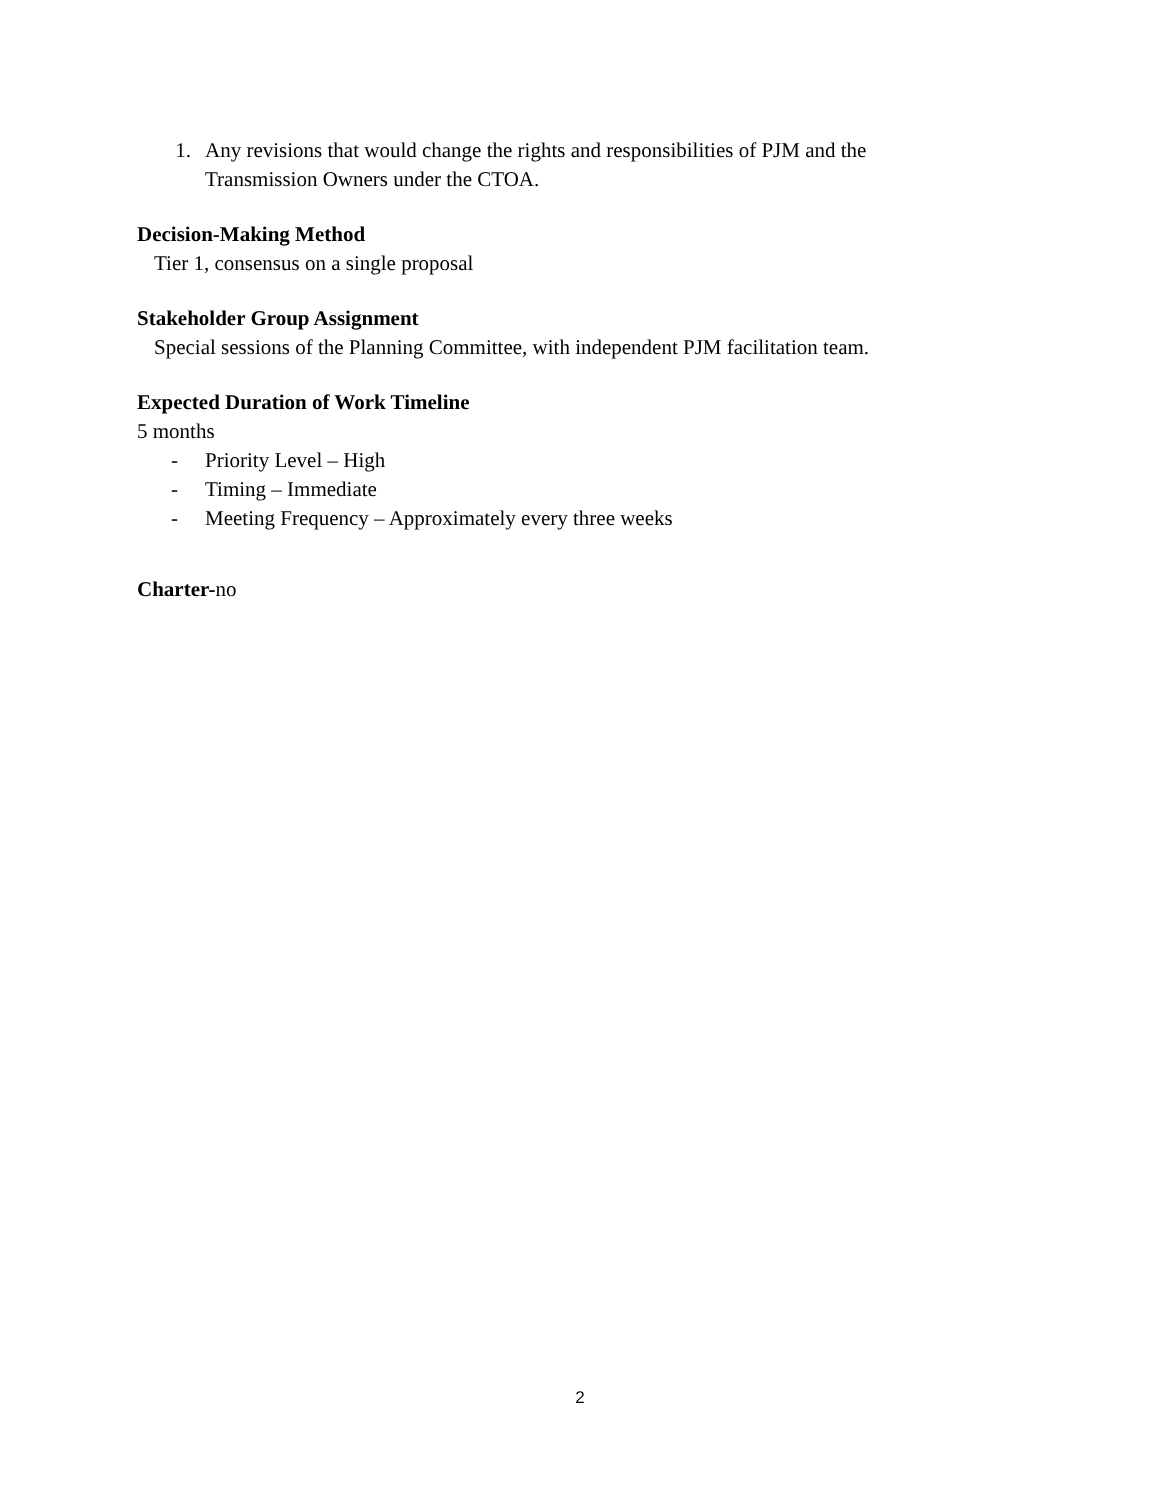1. Any revisions that would change the rights and responsibilities of PJM and the
Transmission Owners under the CTOA.
Decision-Making Method
Tier 1, consensus on a single proposal
Stakeholder Group Assignment
Special sessions of the Planning Committee, with independent PJM facilitation team.
Expected Duration of Work Timeline
5 months
- Priority Level – High
- Timing – Immediate
- Meeting Frequency – Approximately every three weeks
Charter-no
2